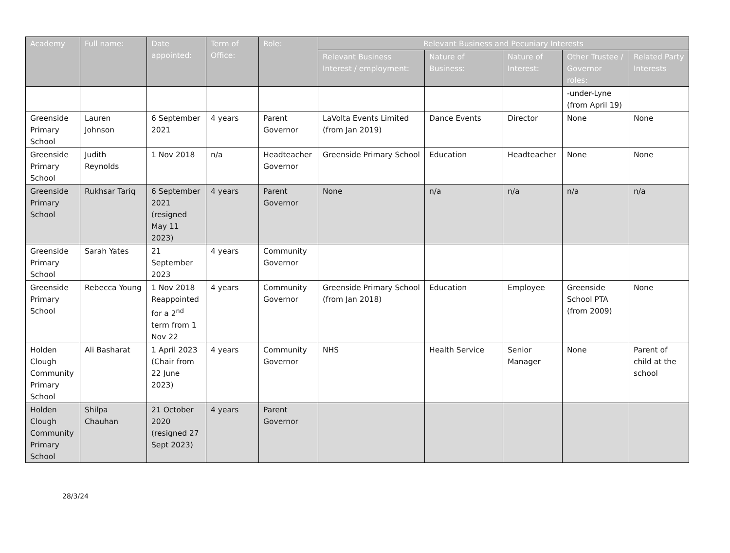| Academy | Full name: | Date appointed: | Term of Office: | Role: | Relevant Business and Pecuniary Interests | | | | |
| --- | --- | --- | --- | --- | --- | --- | --- | --- | --- |
| | | | | | Relevant Business Interest / employment: | Nature of Business: | Nature of Interest: | Other Trustee / Governor roles: | Related Party Interests |
| | | | | | | | | -under-Lyne (from April 19) | |
| Greenside Primary School | Lauren Johnson | 6 September 2021 | 4 years | Parent Governor | LaVolta Events Limited (from Jan 2019) | Dance Events | Director | None | None |
| Greenside Primary School | Judith Reynolds | 1 Nov 2018 | n/a | Headteacher Governor | Greenside Primary School | Education | Headteacher | None | None |
| Greenside Primary School | Rukhsar Tariq | 6 September 2021 (resigned May 11 2023) | 4 years | Parent Governor | None | n/a | n/a | n/a | n/a |
| Greenside Primary School | Sarah Yates | 21 September 2023 | 4 years | Community Governor | | | | | |
| Greenside Primary School | Rebecca Young | 1 Nov 2018 Reappointed for a 2<sup>nd</sup> term from 1 Nov 22 | 4 years | Community Governor | Greenside Primary School (from Jan 2018) | Education | Employee | Greenside School PTA (from 2009) | None |
| Holden Clough Community Primary School | Ali Basharat | 1 April 2023 (Chair from 22 June 2023) | 4 years | Community Governor | NHS | Health Service | Senior Manager | None | Parent of child at the school |
| Holden Clough Community Primary School | Shilpa Chauhan | 21 October 2020 (resigned 27 Sept 2023) | 4 years | Parent Governor | | | | | |
28/3/24